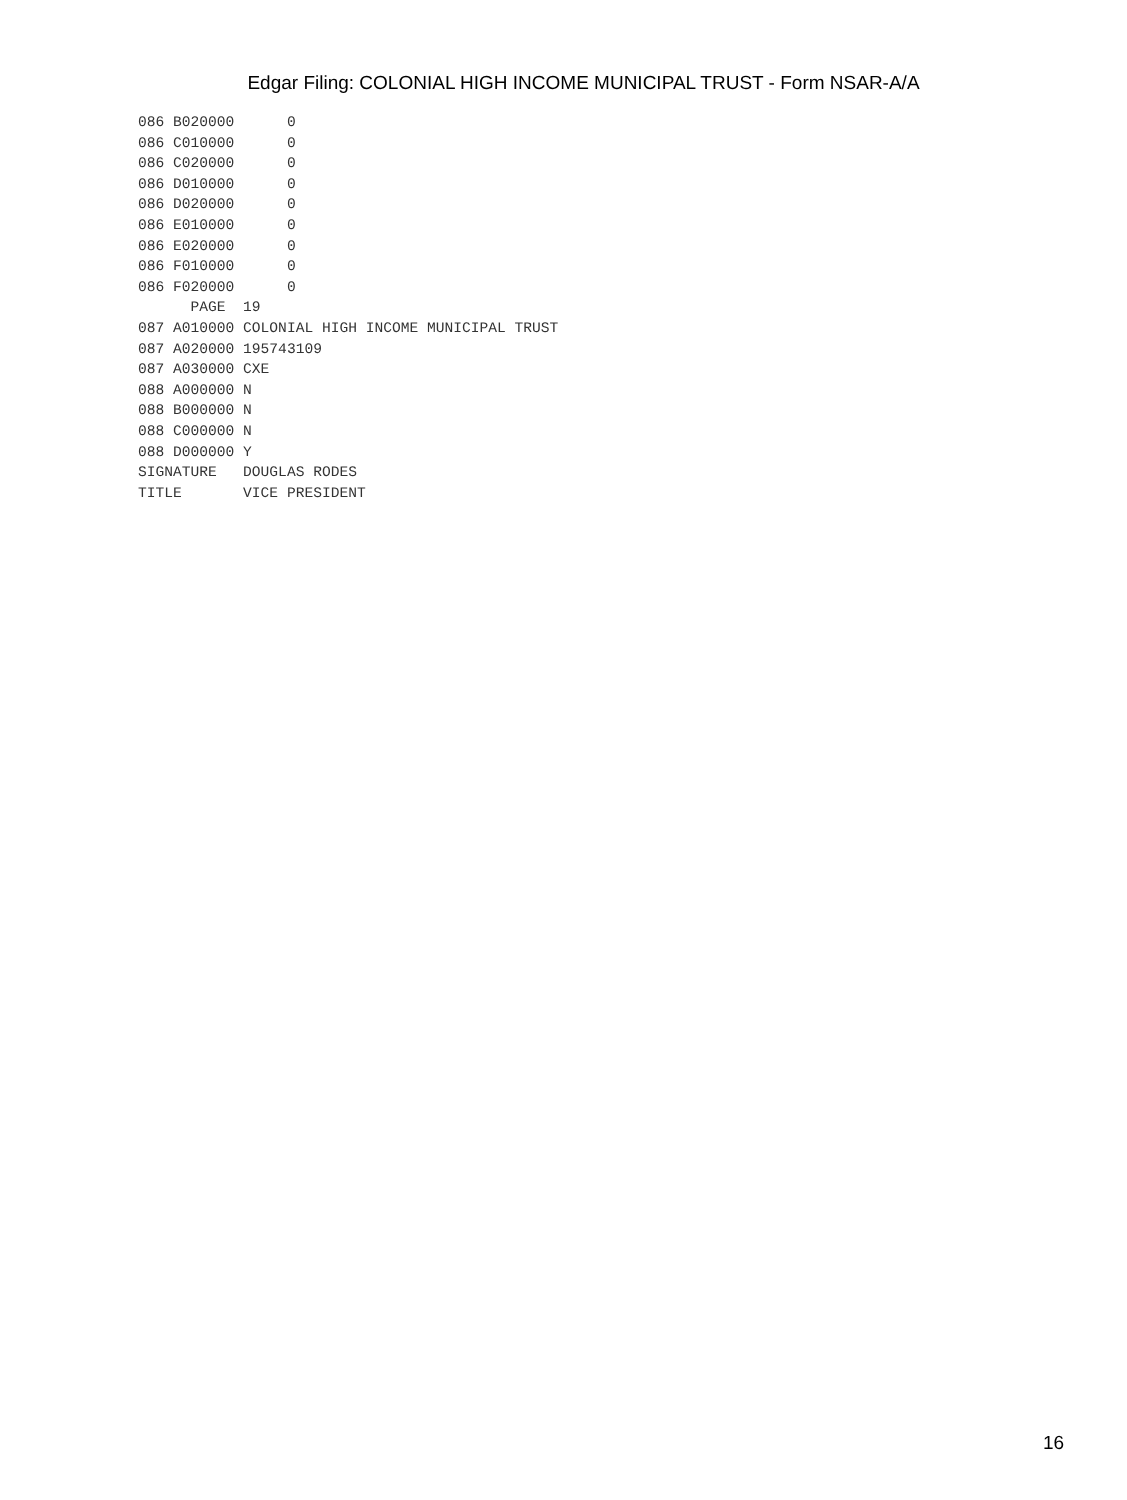Edgar Filing: COLONIAL HIGH INCOME MUNICIPAL TRUST - Form NSAR-A/A
086 B020000      0
086 C010000      0
086 C020000      0
086 D010000      0
086 D020000      0
086 E010000      0
086 E020000      0
086 F010000      0
086 F020000      0
      PAGE  19
087 A010000 COLONIAL HIGH INCOME MUNICIPAL TRUST
087 A020000 195743109
087 A030000 CXE
088 A000000 N
088 B000000 N
088 C000000 N
088 D000000 Y
SIGNATURE   DOUGLAS RODES
TITLE       VICE PRESIDENT
16